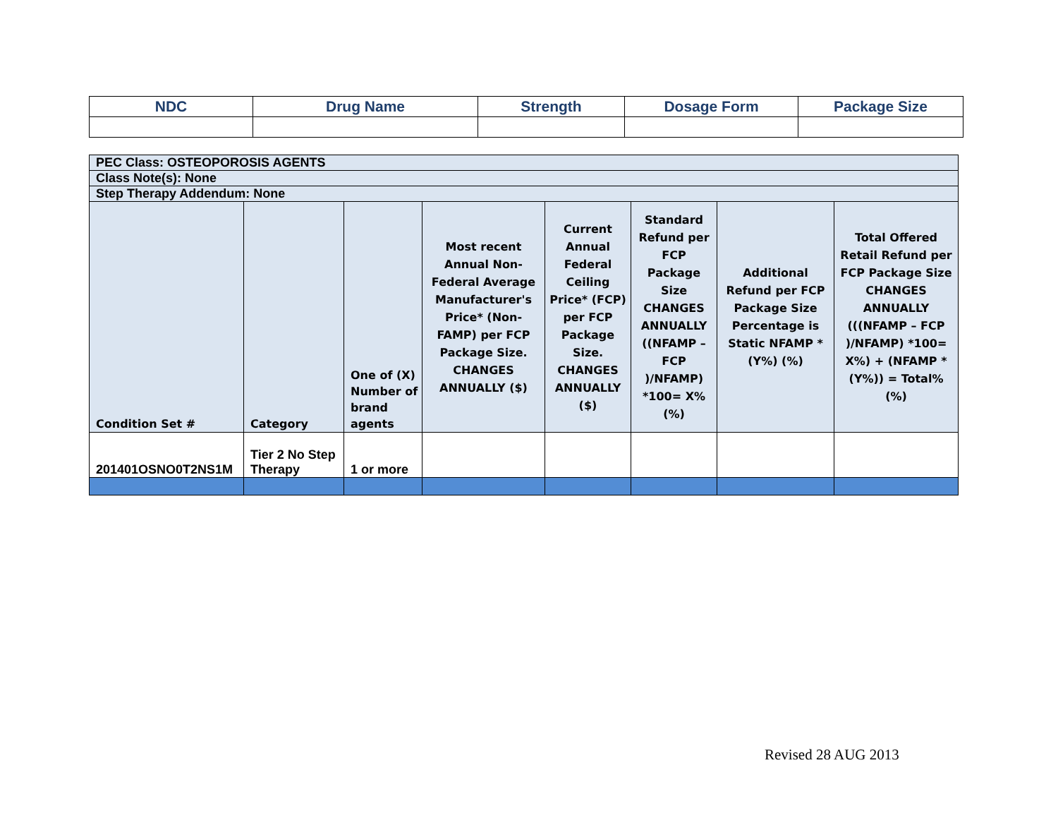| NDC | Drug Name | Strength | Dosage Form | Package Size |
| --- | --- | --- | --- | --- |
| PEC Class: OSTEOPOROSIS AGENTS | | | | | | | |
| Class Note(s): None | | | | | | | |
| Step Therapy Addendum: None | | | | | | | |
| Condition Set # | Category | One of (X) Number of brand agents | Most recent Annual Non-Federal Average Manufacturer's Price* (Non-FAMP) per FCP Package Size. CHANGES ANNUALLY ($) | Current Annual Federal Ceiling Price* (FCP) per FCP Package Size. CHANGES ANNUALLY ($) | Standard Refund per FCP Package Size CHANGES ANNUALLY ((NFAMP – FCP )/NFAMP) *100= X% (%) | Additional Refund per FCP Package Size Percentage is Static NFAMP *(Y%) (%) | Total Offered Retail Refund per FCP Package Size CHANGES ANNUALLY (((NFAMP – FCP )/NFAMP) *100= X%) + (NFAMP *(Y%)) = Total% (%) |
| 201401OSNO0T2NS1M | Tier 2 No Step Therapy | 1 or more | | | | | |
Revised 28 AUG 2013